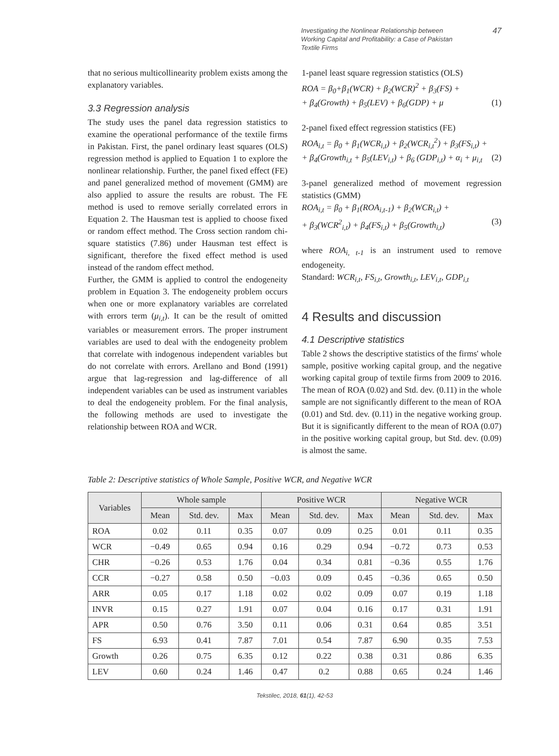Investigating the Nonlinear Relationship between Working Capital and Profitability: a Case of Pakistan Textile Firms
47
that no serious multicollinearity problem exists among the explanatory variables.
3.3 Regression analysis
The study uses the panel data regression statistics to examine the operational performance of the textile firms in Pakistan. First, the panel ordinary least squares (OLS) regression method is applied to Equation 1 to explore the nonlinear relationship. Further, the panel fixed effect (FE) and panel generalized method of movement (GMM) are also applied to assure the results are robust. The FE method is used to remove serially correlated errors in Equation 2. The Hausman test is applied to choose fixed or random effect method. The Cross section random chi-square statistics (7.86) under Hausman test effect is significant, therefore the fixed effect method is used instead of the random effect method.
Further, the GMM is applied to control the endogeneity problem in Equation 3. The endogeneity problem occurs when one or more explanatory variables are correlated with errors term (μ<sub>i,t</sub>). It can be the result of omitted variables or measurement errors. The proper instrument variables are used to deal with the endogeneity problem that correlate with indogenous independent variables but do not correlate with errors. Arellano and Bond (1991) argue that lag-regression and lag-difference of all independent variables can be used as instrument variables to deal the endogeneity problem. For the final analysis, the following methods are used to investigate the relationship between ROA and WCR.
1-panel least square regression statistics (OLS)
ROA = β<sub>0</sub>+β<sub>1</sub>(WCR) + β<sub>2</sub>(WCR)<sup>2</sup> + β<sub>3</sub>(FS) +
+ β<sub>4</sub>(Growth) + β<sub>5</sub>(LEV) + β<sub>6</sub>(GDP) + μ (1)
2-panel fixed effect regression statistics (FE)
ROA<sub>i,t</sub> = β<sub>0</sub> + β<sub>1</sub>(WCR<sub>i,t</sub>) + β<sub>2</sub>(WCR<sub>i,t</sub><sup>2</sup>) + β<sub>3</sub>(FS<sub>i,t</sub>) +
+ β<sub>4</sub>(Growth<sub>i,t</sub> + β<sub>5</sub>(LEV<sub>i,t</sub>) + β<sub>6</sub> (GDP<sub>i,t</sub>) + α<sub>i</sub> + μ<sub>i,t</sub> (2)
3-panel generalized method of movement regression statistics (GMM)
ROA<sub>i,t</sub> = β<sub>0</sub> + β<sub>1</sub>(ROA<sub>i,t-1</sub>) + β<sub>2</sub>(WCR<sub>i,t</sub>) +
+ β<sub>3</sub>(WCR<sup>2</sup><sub>i,t</sub>) + β<sub>4</sub>(FS<sub>i,t</sub>) + β<sub>5</sub>(Growth<sub>i,t</sub>) (3)
where ROA<sub>i, t-1</sub> is an instrument used to remove endogeneity.
Standard: WCR<sub>i,t</sub>, FS<sub>i,t</sub>, Growth<sub>i,t</sub>, LEV<sub>i,t</sub>, GDP<sub>i,t</sub>
4 Results and discussion
4.1 Descriptive statistics
Table 2 shows the descriptive statistics of the firms' whole sample, positive working capital group, and the negative working capital group of textile firms from 2009 to 2016. The mean of ROA (0.02) and Std. dev. (0.11) in the whole sample are not significantly different to the mean of ROA (0.01) and Std. dev. (0.11) in the negative working group. But it is significantly different to the mean of ROA (0.07) in the positive working capital group, but Std. dev. (0.09) is almost the same.
Table 2: Descriptive statistics of Whole Sample, Positive WCR, and Negative WCR
| Variables | Whole sample | | | Positive WCR | | | Negative WCR | | |
| --- | --- | --- | --- | --- | --- | --- | --- | --- | --- |
| | Mean | Std. dev. | Max | Mean | Std. dev. | Max | Mean | Std. dev. | Max |
| ROA | 0.02 | 0.11 | 0.35 | 0.07 | 0.09 | 0.25 | 0.01 | 0.11 | 0.35 |
| WCR | −0.49 | 0.65 | 0.94 | 0.16 | 0.29 | 0.94 | −0.72 | 0.73 | 0.53 |
| CHR | −0.26 | 0.53 | 1.76 | 0.04 | 0.34 | 0.81 | −0.36 | 0.55 | 1.76 |
| CCR | −0.27 | 0.58 | 0.50 | −0.03 | 0.09 | 0.45 | −0.36 | 0.65 | 0.50 |
| ARR | 0.05 | 0.17 | 1.18 | 0.02 | 0.02 | 0.09 | 0.07 | 0.19 | 1.18 |
| INVR | 0.15 | 0.27 | 1.91 | 0.07 | 0.04 | 0.16 | 0.17 | 0.31 | 1.91 |
| APR | 0.50 | 0.76 | 3.50 | 0.11 | 0.06 | 0.31 | 0.64 | 0.85 | 3.51 |
| FS | 6.93 | 0.41 | 7.87 | 7.01 | 0.54 | 7.87 | 6.90 | 0.35 | 7.53 |
| Growth | 0.26 | 0.75 | 6.35 | 0.12 | 0.22 | 0.38 | 0.31 | 0.86 | 6.35 |
| LEV | 0.60 | 0.24 | 1.46 | 0.47 | 0.2 | 0.88 | 0.65 | 0.24 | 1.46 |
Tekstilec, 2018, 61(1), 42-53